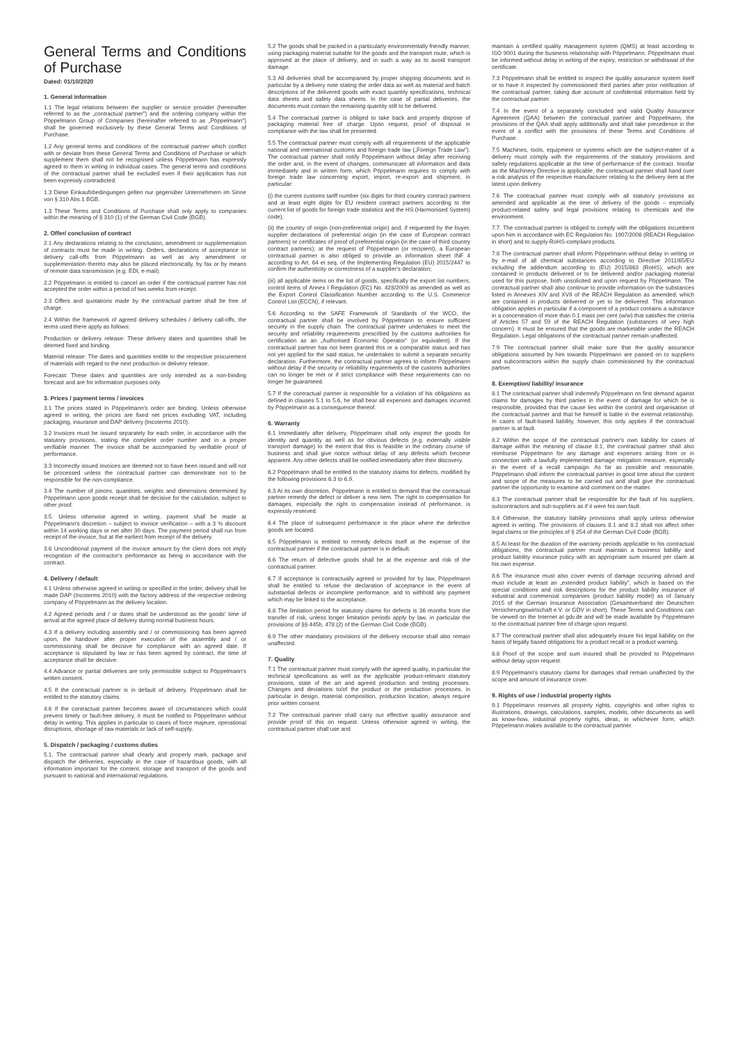General Terms and Conditions of Purchase
Dated: 01/10/2020
1. General information
1.1 The legal relations between the supplier or service provider (hereinafter referred to as the „contractual partner") and the ordering company within the Pöppelmann Group of Companies (hereinafter referred to as „Pöppelmann") shall be governed exclusively by these General Terms and Conditions of Purchase.
1.2 Any general terms and conditions of the contractual partner which conflict with or deviate from these General Terms and Conditions of Purchase or which supplement them shall not be recognised unless Pöppelmann has expressly agreed to them in writing in individual cases. The general terms and conditions of the contractual partner shall be excluded even if their application has not been expressly contradicted.
1.3 Diese Einkaufsbedingungen gelten nur gegenüber Unternehmern im Sinne von § 310 Abs.1 BGB.
1.3 These Terms and Conditions of Purchase shall only apply to companies within the meaning of § 310 (1) of the German Civil Code (BGB).
2. Offer/ conclusion of contract
2.1 Any declarations relating to the conclusion, amendment or supplementation of contracts must be made in writing. Orders, declarations of acceptance or delivery call-offs from Pöppelmann as well as any amendment or supplementation thereto may also be placed electronically, by fax or by means of remote data transmission (e.g. EDI, e-mail).
2.2 Pöppelmann is entitled to cancel an order if the contractual partner has not accepted the order within a period of two weeks from receipt.
2.3 Offers and quotations made by the contractual partner shall be free of charge.
2.4 Within the framework of agreed delivery schedules / delivery call-offs, the terms used there apply as follows:
Production or delivery release: These delivery dates and quantities shall be deemed fixed and binding.
Material release: The dates and quantities entitle to the respective procurement of materials with regard to the next production or delivery release.
Forecast: These dates and quantities are only intended as a non-binding forecast and are for information purposes only.
3. Prices / payment terms / invoices
3.1 The prices stated in Pöppelmann's order are binding. Unless otherwise agreed in writing, the prices are fixed net prices excluding VAT, including packaging, insurance and DAP delivery (Incoterms 2010).
3.2 Invoices must be issued separately for each order, in accordance with the statutory provisions, stating the complete order number and in a proper verifiable manner. The invoice shall be accompanied by verifiable proof of performance.
3.3 Incorrectly issued invoices are deemed not to have been issued and will not be processed unless the contractual partner can demonstrate not to be responsible for the non-compliance.
3.4 The number of pieces, quantities, weights and dimensions determined by Pöppelmann upon goods receipt shall be decisive for the calculation, subject to other proof.
3.5. Unless otherwise agreed in writing, payment shall be made at Pöppelmann's discretion – subject to invoice verification – with a 3 % discount within 14 working days or net after 30 days. The payment period shall run from receipt of the invoice, but at the earliest from receipt of the delivery.
3.6 Unconditional payment of the invoice amount by the client does not imply recognition of the contractor's performance as being in accordance with the contract.
4. Delivery / default
4.1 Unless otherwise agreed in writing or specified in the order, delivery shall be made DAP (Incoterms 2010) with the factory address of the respective ordering company of Pöppelmann as the delivery location.
4.2 Agreed periods and / or dates shall be understood as the goods' time of arrival at the agreed place of delivery during normal business hours.
4.3 If a delivery including assembly and / or commissioning has been agreed upon, the handover after proper execution of the assembly and / or commissioning shall be decisive for compliance with an agreed date. If acceptance is stipulated by law or has been agreed by contract, the time of acceptance shall be decisive.
4.4 Advance or partial deliveries are only permissible subject to Pöppelmann's written consent.
4.5 If the contractual partner is in default of delivery, Pöppelmann shall be entitled to the statutory claims.
4.6 If the contractual partner becomes aware of circumstances which could prevent timely or fault-free delivery, it must be notified to Pöppelmann without delay in writing. This applies in particular to cases of force majeure, operational disruptions, shortage of raw materials or lack of self-supply.
5. Dispatch / packaging / customs duties
5.1. The contractual partner shall clearly and properly mark, package and dispatch the deliveries, especially in the case of hazardous goods, with all information important for the content, storage and transport of the goods and pursuant to national and international regulations.
5.2 The goods shall be packed in a particularly environmentally friendly manner, using packaging material suitable for the goods and the transport route, which is approved at the place of delivery, and in such a way as to avoid transport damage.
5.3 All deliveries shall be accompanied by proper shipping documents and in particular by a delivery note stating the order data as well as material and batch descriptions of the delivered goods with exact quantity specifications, technical data sheets and safety data sheets. In the case of partial deliveries, the documents must contain the remaining quantity still to be delivered.
5.4 The contractual partner is obliged to take back and properly dispose of packaging material free of charge. Upon request, proof of disposal in compliance with the law shall be presented.
5.5 The contractual partner must comply with all requirements of the applicable national and international customs and foreign trade law („Foreign Trade Law"). The contractual partner shall notify Pöppelmann without delay after receiving the order and, in the event of changes, communicate all information and data immediately and in written form, which Pöppelmann requires to comply with foreign trade law concerning export, import, re-export and shipment, in particular:
(i) the current customs tariff number (six digits for third country contract partners and at least eight digits for EU resident contract partners according to the current list of goods for foreign trade statistics and the HS (Harmonised System) code);
(ii) the country of origin (non-preferential origin) and, if requested by the buyer, supplier declarations of preferential origin (in the case of European contract partners) or certificates of proof of preferential origin (in the case of third country contract partners); at the request of Pöppelmann (or recipient), a European contractual partner is also obliged to provide an information sheet INF 4 according to Art. 64 et seq. of the Implementing Regulation (EU) 2015/2447 to confirm the authenticity or correctness of a supplier's declaration;
(iii) all applicable items on the list of goods, specifically the export list numbers, control items of Annex I Regulation (EC) No. 428/2009 as amended as well as the Export Control Classification Number according to the U.S. Commerce Control List (ECCN), if relevant.
5.6 According to the SAFE Framework of Standards of the WCO, the contractual partner shall be involved by Pöppelmann to ensure sufficient security in the supply chain. The contractual partner undertakes to meet the security and reliability requirements prescribed by the customs authorities for certification as an „Authorised Economic Operator" (or equivalent). If the contractual partner has not been granted this or a comparable status and has not yet applied for the said status, he undertakes to submit a separate security declaration. Furthermore, the contractual partner agrees to inform Pöppelmann without delay if the security or reliability requirements of the customs authorities can no longer be met or if strict compliance with these requirements can no longer be guaranteed.
5.7 If the contractual partner is responsible for a violation of his obligations as defined in clauses 5.1 to 5.6, he shall bear all expenses and damages incurred by Pöppelmann as a consequence thereof.
6. Warranty
6.1 Immediately after delivery, Pöppelmann shall only inspect the goods for identity and quantity as well as for obvious defects (e.g. externally visible transport damage) to the extent that this is feasible in the ordinary course of business and shall give notice without delay of any defects which become apparent. Any other defects shall be notified immediately after their discovery.
6.2 Pöppelmann shall be entitled to the statutory claims for defects, modified by the following provisions 6.3 to 6.9.
6.3 At its own discretion, Pöppelmann is entitled to demand that the contractual partner remedy the defect or deliver a new item. The right to compensation for damages, especially the right to compensation instead of performance, is expressly reserved.
6.4 The place of subsequent performance is the place where the defective goods are located.
6.5 Pöppelmann is entitled to remedy defects itself at the expense of the contractual partner if the contractual partner is in default.
6.6 The return of defective goods shall be at the expense and risk of the contractual partner.
6.7 If acceptance is contractually agreed or provided for by law, Pöppelmann shall be entitled to refuse the declaration of acceptance in the event of substantial defects or incomplete performance, and to withhold any payment which may be linked to the acceptance.
6.8 The limitation period for statutory claims for defects is 36 months from the transfer of risk, unless longer limitation periods apply by law, in particular the provisions of §§ 445b, 478 (2) of the German Civil Code (BGB).
6.9 The other mandatory provisions of the delivery recourse shall also remain unaffected.
7. Quality
7.1 The contractual partner must comply with the agreed quality, in particular the technical specifications as well as the applicable product-relevant statutory provisions, state of the art and agreed production and testing processes. Changes and deviations to/of the product or the production processes, in particular in design, material composition, production location, always require prior written consent.
7.2 The contractual partner shall carry out effective quality assurance and provide proof of this on request. Unless otherwise agreed in writing, the contractual partner shall use and
maintain a certified quality management system (QMS) at least according to ISO 9001 during the business relationship with Pöppelmann. Pöppelmann must be informed without delay in writing of the expiry, restriction or withdrawal of the certificate.
7.3 Pöppelmann shall be entitled to inspect the quality assurance system itself or to have it inspected by commissioned third parties after prior notification of the contractual partner, taking due account of confidential information held by the contractual partner.
7.4 In the event of a separately concluded and valid Quality Assurance Agreement (QAA) between the contractual partner and Pöppelmann, the provisions of the QAA shall apply additionally and shall take precedence in the event of a conflict with the provisions of these Terms and Conditions of Purchase.
7.5 Machines, tools, equipment or systems which are the subject-matter of a delivery must comply with the requirements of the statutory provisions and safety regulations applicable at the time of performance of the contract. Insofar as the Machinery Directive is applicable, the contractual partner shall hand over a risk analysis of the respective manufacturer relating to the delivery item at the latest upon delivery.
7.6 The contractual partner must comply with all statutory provisions as amended and applicable at the time of delivery of the goods – especially product-related safety and legal provisions relating to chemicals and the environment.
7.7. The contractual partner is obliged to comply with the obligations incumbent upon him in accordance with EC Regulation No. 1907/2006 (REACH Regulation in short) and to supply RoHS-compliant products.
7.8 The contractual partner shall inform Pöppelmann without delay in writing or by e-mail of all chemical substances according to Directive 2011/65/EU including the addendum according to (EU) 2015/863 (RoHS), which are contained in products delivered or to be delivered and/or packaging material used for this purpose, both unsolicited and upon request by Pöppelmann. The contractual partner shall also continue to provide information on the substances listed in Annexes XIV and XVII of the REACH Regulation as amended, which are contained in products delivered or yet to be delivered. This information obligation applies in particular if a component of a product contains a substance in a concentration of more than 0.1 mass per cent (w/w) that satisfies the criteria of Articles 57 and 59 of the REACH Regulation (substances of very high concern). It must be ensured that the goods are marketable under the REACH Regulation. Legal obligations of the contractual partner remain unaffected.
7.9 The contractual partner shall make sure that the quality assurance obligations assumed by him towards Pöppelmann are passed on to suppliers and subcontractors within the supply chain commissioned by the contractual partner.
8. Exemption/ liability/ insurance
8.1 The contractual partner shall indemnify Pöppelmann on first demand against claims for damages by third parties in the event of damage for which he is responsible, provided that the cause lies within the control and organisation of the contractual partner and that he himself is liable in the external relationship. In cases of fault-based liability, however, this only applies if the contractual partner is at fault.
8.2 Within the scope of the contractual partner's own liability for cases of damage within the meaning of clause 8.1, the contractual partner shall also reimburse Pöppelmann for any damage and expenses arising from or in connection with a lawfully implemented damage mitigation measure, especially in the event of a recall campaign. As far as possible and reasonable, Pöppelmann shall inform the contractual partner in good time about the content and scope of the measures to be carried out and shall give the contractual partner the opportunity to examine and comment on the matter.
8.3 The contractual partner shall be responsible for the fault of his suppliers, subcontractors and sub-suppliers as if it were his own fault.
8.4 Otherwise, the statutory liability provisions shall apply unless otherwise agreed in writing. The provisions of clauses 8.1 and 8.2 shall not affect other legal claims or the principles of § 254 of the German Civil Code (BGB).
8.5 At least for the duration of the warranty periods applicable to his contractual obligations, the contractual partner must maintain a business liability and product liability insurance policy with an appropriate sum insured per claim at his own expense.
8.6 The insurance must also cover events of damage occurring abroad and must include at least an „extended product liability", which is based on the special conditions and risk descriptions for the product liability insurance of industrial and commercial companies (product liability model) as of January 2015 of the German Insurance Association (Gesamtverband der Deutschen Versicherungswirtschaft e.V. or GDV in short). These Terms and Conditions can be viewed on the Internet at gdv.de and will be made available by Pöppelmann to the contractual partner free of charge upon request.
8.7 The contractual partner shall also adequately insure his legal liability on the basis of legally based obligations for a product recall or a product warning.
8.8 Proof of the scope and sum insured shall be provided to Pöppelmann without delay upon request.
8.9 Pöppelmann's statutory claims for damages shall remain unaffected by the scope and amount of insurance cover.
9. Rights of use / industrial property rights
9.1 Pöppelmann reserves all property rights, copyrights and other rights to illustrations, drawings, calculations, samples, models, other documents as well as know-how, industrial property rights, ideas, in whichever form, which Pöppelmann makes available to the contractual partner.